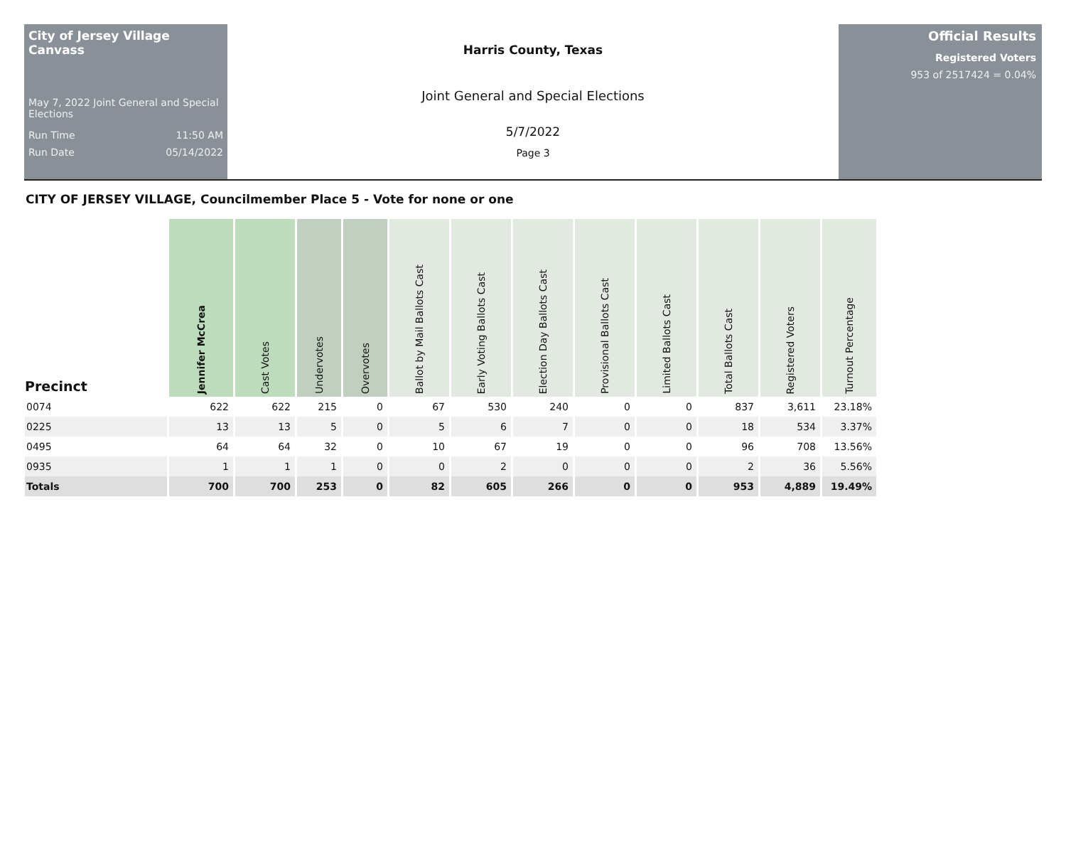City of Jersey Village Canvass
May 7, 2022 Joint General and Special Elections
Run Time 11:50 AM
Run Date 05/14/2022
Harris County, Texas
Joint General and Special Elections
5/7/2022
Page 3
Official Results
Registered Voters
953 of 2517424 = 0.04%
CITY OF JERSEY VILLAGE, Councilmember Place 5 - Vote for none or one
| Precinct | Jennifer McCrea | Cast Votes | Undervotes | Overvotes | Ballot by Mail Ballots Cast | Early Voting Ballots Cast | Election Day Ballots Cast | Provisional Ballots Cast | Limited Ballots Cast | Total Ballots Cast | Registered Voters | Turnout Percentage |
| --- | --- | --- | --- | --- | --- | --- | --- | --- | --- | --- | --- | --- |
| 0074 | 622 | 622 | 215 | 0 | 67 | 530 | 240 | 0 | 0 | 837 | 3,611 | 23.18% |
| 0225 | 13 | 13 | 5 | 0 | 5 | 6 | 7 | 0 | 0 | 18 | 534 | 3.37% |
| 0495 | 64 | 64 | 32 | 0 | 10 | 67 | 19 | 0 | 0 | 96 | 708 | 13.56% |
| 0935 | 1 | 1 | 1 | 0 | 0 | 2 | 0 | 0 | 0 | 2 | 36 | 5.56% |
| Totals | 700 | 700 | 253 | 0 | 82 | 605 | 266 | 0 | 0 | 953 | 4,889 | 19.49% |